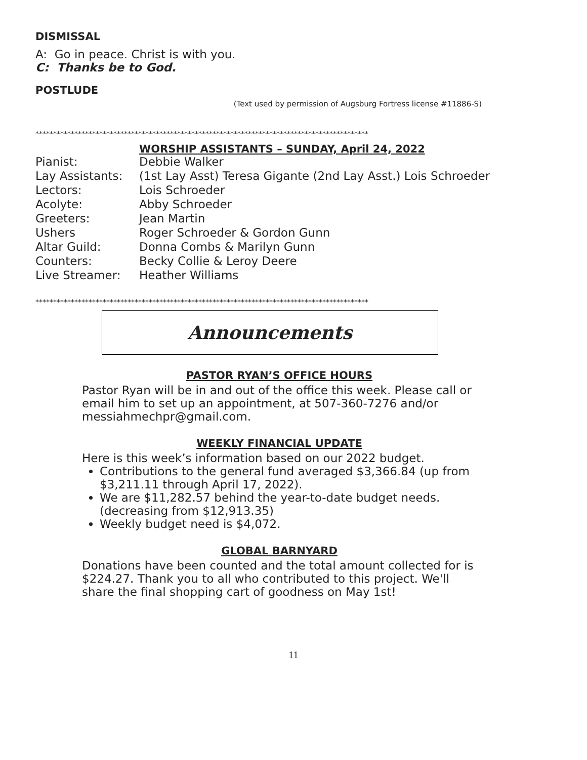DISMISSAL
A: Go in peace. Christ is with you.
C: Thanks be to God.
POSTLUDE
(Text used by permission of Augsburg Fortress license #11886-S)
**********************************************************************************************
WORSHIP ASSISTANTS – SUNDAY, April 24, 2022
| Pianist: | Debbie Walker |
| Lay Assistants: | (1st Lay Asst) Teresa Gigante (2nd Lay Asst.) Lois Schroeder |
| Lectors: | Lois Schroeder |
| Acolyte: | Abby Schroeder |
| Greeters: | Jean Martin |
| Ushers | Roger Schroeder & Gordon Gunn |
| Altar Guild: | Donna Combs & Marilyn Gunn |
| Counters: | Becky Collie & Leroy Deere |
| Live Streamer: | Heather Williams |
**********************************************************************************************
Announcements
PASTOR RYAN’S OFFICE HOURS
Pastor Ryan will be in and out of the office this week. Please call or email him to set up an appointment, at 507-360-7276 and/or messiahmechpr@gmail.com.
WEEKLY FINANCIAL UPDATE
Here is this week’s information based on our 2022 budget.
Contributions to the general fund averaged $3,366.84 (up from $3,211.11 through April 17, 2022).
We are $11,282.57 behind the year-to-date budget needs. (decreasing from $12,913.35)
Weekly budget need is $4,072.
GLOBAL BARNYARD
Donations have been counted and the total amount collected for is $224.27. Thank you to all who contributed to this project. We'll share the final shopping cart of goodness on May 1st!
11